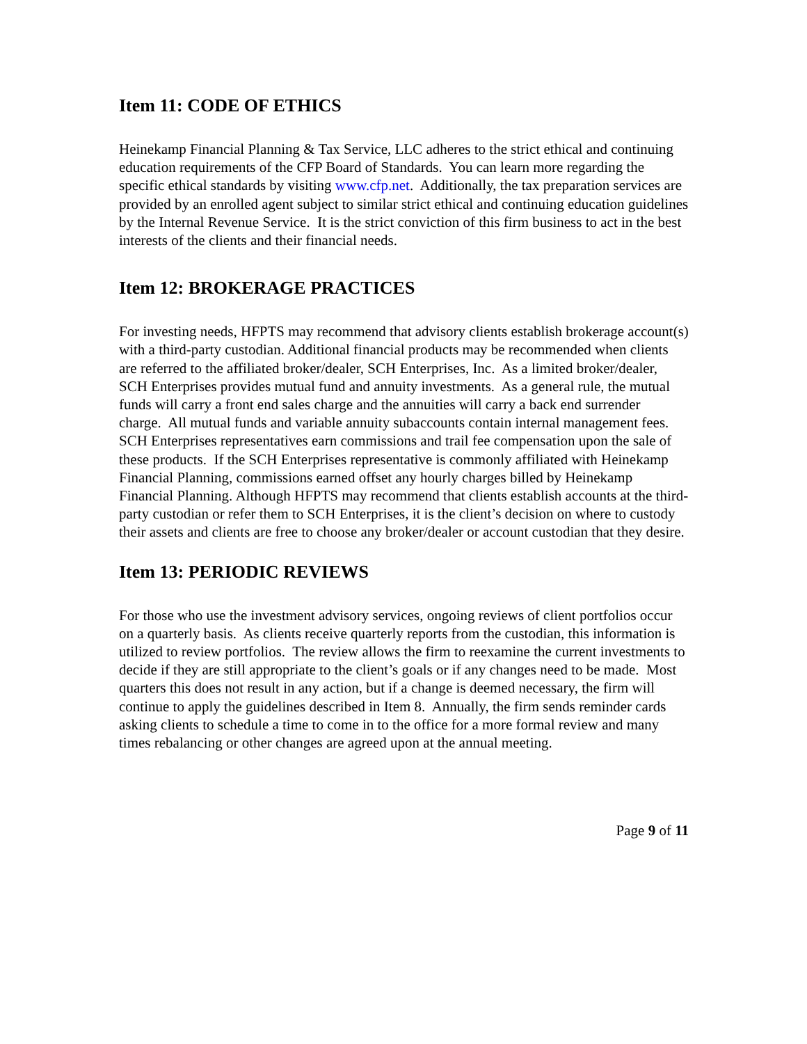Item 11: CODE OF ETHICS
Heinekamp Financial Planning & Tax Service, LLC adheres to the strict ethical and continuing education requirements of the CFP Board of Standards. You can learn more regarding the specific ethical standards by visiting www.cfp.net. Additionally, the tax preparation services are provided by an enrolled agent subject to similar strict ethical and continuing education guidelines by the Internal Revenue Service. It is the strict conviction of this firm business to act in the best interests of the clients and their financial needs.
Item 12: BROKERAGE PRACTICES
For investing needs, HFPTS may recommend that advisory clients establish brokerage account(s) with a third-party custodian. Additional financial products may be recommended when clients are referred to the affiliated broker/dealer, SCH Enterprises, Inc. As a limited broker/dealer, SCH Enterprises provides mutual fund and annuity investments. As a general rule, the mutual funds will carry a front end sales charge and the annuities will carry a back end surrender charge. All mutual funds and variable annuity subaccounts contain internal management fees. SCH Enterprises representatives earn commissions and trail fee compensation upon the sale of these products. If the SCH Enterprises representative is commonly affiliated with Heinekamp Financial Planning, commissions earned offset any hourly charges billed by Heinekamp Financial Planning. Although HFPTS may recommend that clients establish accounts at the third-party custodian or refer them to SCH Enterprises, it is the client’s decision on where to custody their assets and clients are free to choose any broker/dealer or account custodian that they desire.
Item 13: PERIODIC REVIEWS
For those who use the investment advisory services, ongoing reviews of client portfolios occur on a quarterly basis. As clients receive quarterly reports from the custodian, this information is utilized to review portfolios. The review allows the firm to reexamine the current investments to decide if they are still appropriate to the client’s goals or if any changes need to be made. Most quarters this does not result in any action, but if a change is deemed necessary, the firm will continue to apply the guidelines described in Item 8. Annually, the firm sends reminder cards asking clients to schedule a time to come in to the office for a more formal review and many times rebalancing or other changes are agreed upon at the annual meeting.
Page 9 of 11